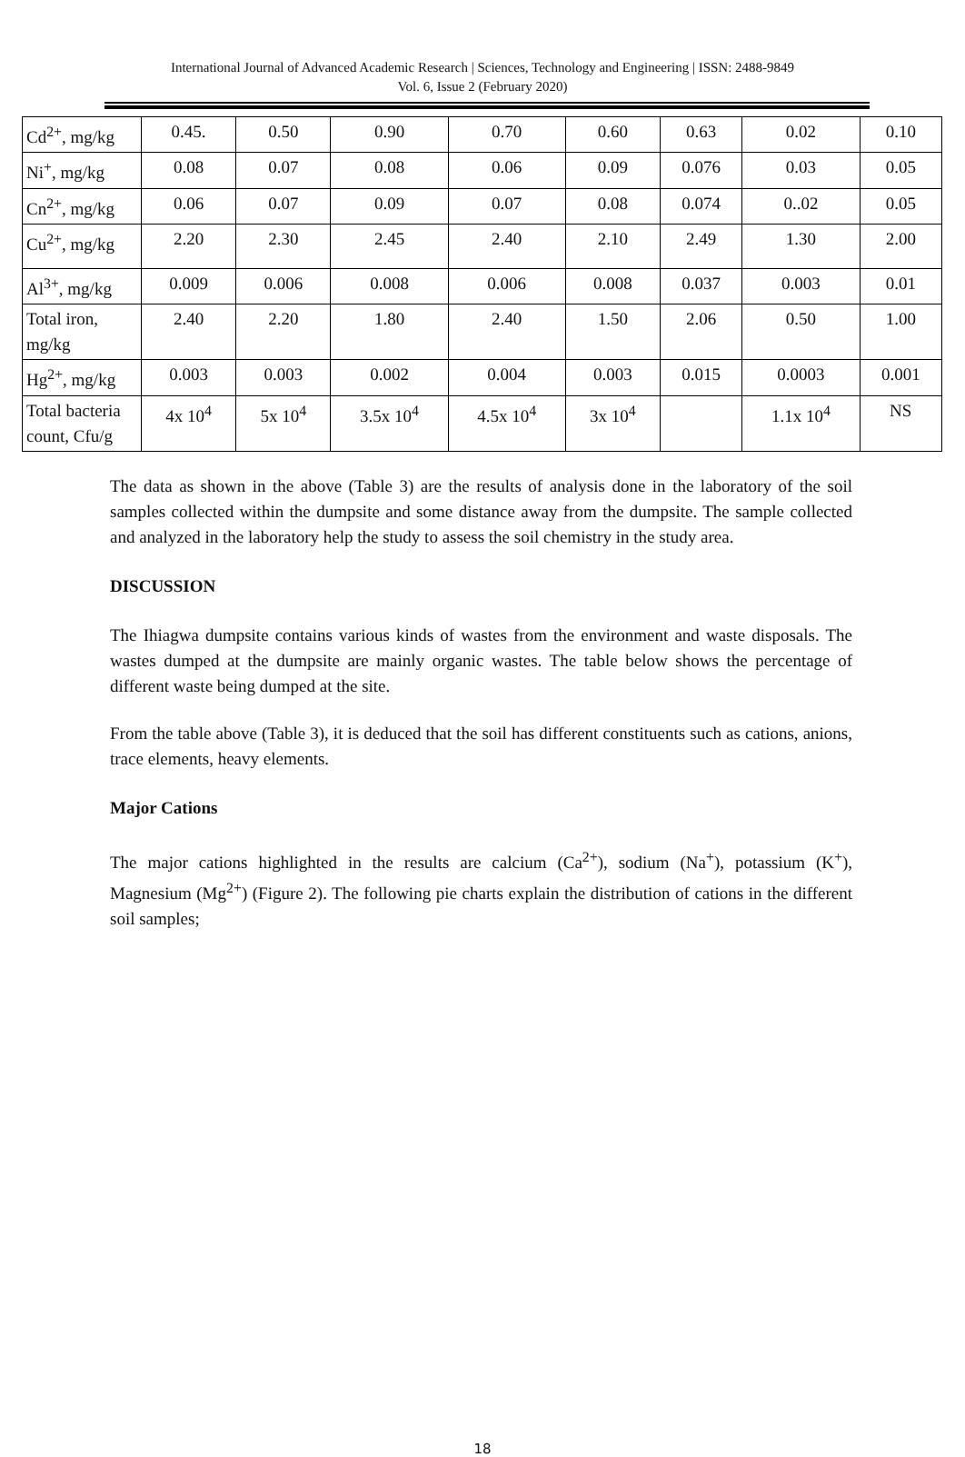International Journal of Advanced Academic Research | Sciences, Technology and Engineering | ISSN: 2488-9849
Vol. 6, Issue 2 (February 2020)
| Cd<sup>2+</sup>, mg/kg | 0.45. | 0.50 | 0.90 | 0.70 | 0.60 | 0.63 | 0.02 | 0.10 |
| Ni<sup>+</sup>, mg/kg | 0.08 | 0.07 | 0.08 | 0.06 | 0.09 | 0.076 | 0.03 | 0.05 |
| Cn<sup>2+</sup>, mg/kg | 0.06 | 0.07 | 0.09 | 0.07 | 0.08 | 0.074 | 0..02 | 0.05 |
| Cu<sup>2+</sup>, mg/kg | 2.20 | 2.30 | 2.45 | 2.40 | 2.10 | 2.49 | 1.30 | 2.00 |
| Al<sup>3+</sup>, mg/kg | 0.009 | 0.006 | 0.008 | 0.006 | 0.008 | 0.037 | 0.003 | 0.01 |
| Total iron, mg/kg | 2.40 | 2.20 | 1.80 | 2.40 | 1.50 | 2.06 | 0.50 | 1.00 |
| Hg<sup>2+</sup>, mg/kg | 0.003 | 0.003 | 0.002 | 0.004 | 0.003 | 0.015 | 0.0003 | 0.001 |
| Total bacteria count, Cfu/g | 4x 10<sup>4</sup> | 5x 10<sup>4</sup> | 3.5x 10<sup>4</sup> | 4.5x 10<sup>4</sup> | 3x 10<sup>4</sup> | | 1.1x 10<sup>4</sup> | NS |
The data as shown in the above (Table 3) are the results of analysis done in the laboratory of the soil samples collected within the dumpsite and some distance away from the dumpsite. The sample collected and analyzed in the laboratory help the study to assess the soil chemistry in the study area.
DISCUSSION
The Ihiagwa dumpsite contains various kinds of wastes from the environment and waste disposals. The wastes dumped at the dumpsite are mainly organic wastes. The table below shows the percentage of different waste being dumped at the site.
From the table above (Table 3), it is deduced that the soil has different constituents such as cations, anions, trace elements, heavy elements.
Major Cations
The major cations highlighted in the results are calcium (Ca<sup>2+</sup>), sodium (Na<sup>+</sup>), potassium (K<sup>+</sup>), Magnesium (Mg<sup>2+</sup>) (Figure 2). The following pie charts explain the distribution of cations in the different soil samples;
18